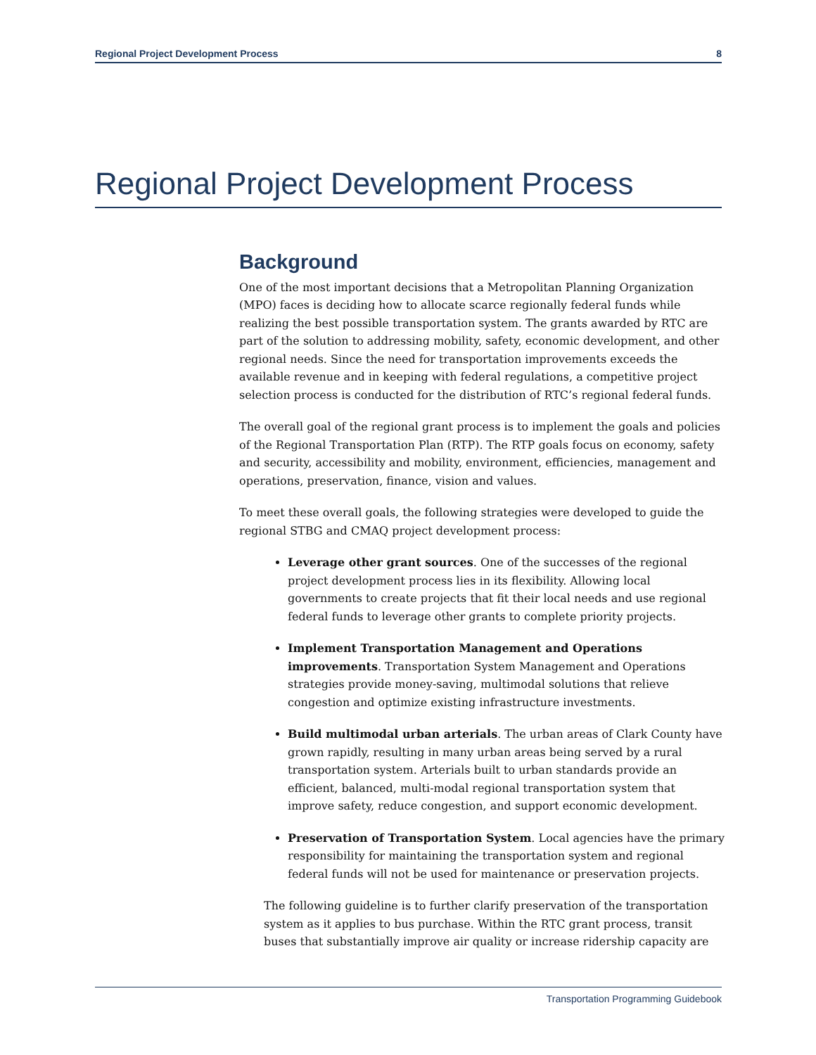Regional Project Development Process 8
Regional Project Development Process
Background
One of the most important decisions that a Metropolitan Planning Organization (MPO) faces is deciding how to allocate scarce regionally federal funds while realizing the best possible transportation system. The grants awarded by RTC are part of the solution to addressing mobility, safety, economic development, and other regional needs. Since the need for transportation improvements exceeds the available revenue and in keeping with federal regulations, a competitive project selection process is conducted for the distribution of RTC’s regional federal funds.
The overall goal of the regional grant process is to implement the goals and policies of the Regional Transportation Plan (RTP). The RTP goals focus on economy, safety and security, accessibility and mobility, environment, efficiencies, management and operations, preservation, finance, vision and values.
To meet these overall goals, the following strategies were developed to guide the regional STBG and CMAQ project development process:
Leverage other grant sources. One of the successes of the regional project development process lies in its flexibility. Allowing local governments to create projects that fit their local needs and use regional federal funds to leverage other grants to complete priority projects.
Implement Transportation Management and Operations improvements. Transportation System Management and Operations strategies provide money-saving, multimodal solutions that relieve congestion and optimize existing infrastructure investments.
Build multimodal urban arterials. The urban areas of Clark County have grown rapidly, resulting in many urban areas being served by a rural transportation system. Arterials built to urban standards provide an efficient, balanced, multi-modal regional transportation system that improve safety, reduce congestion, and support economic development.
Preservation of Transportation System. Local agencies have the primary responsibility for maintaining the transportation system and regional federal funds will not be used for maintenance or preservation projects.
The following guideline is to further clarify preservation of the transportation system as it applies to bus purchase. Within the RTC grant process, transit buses that substantially improve air quality or increase ridership capacity are
Transportation Programming Guidebook